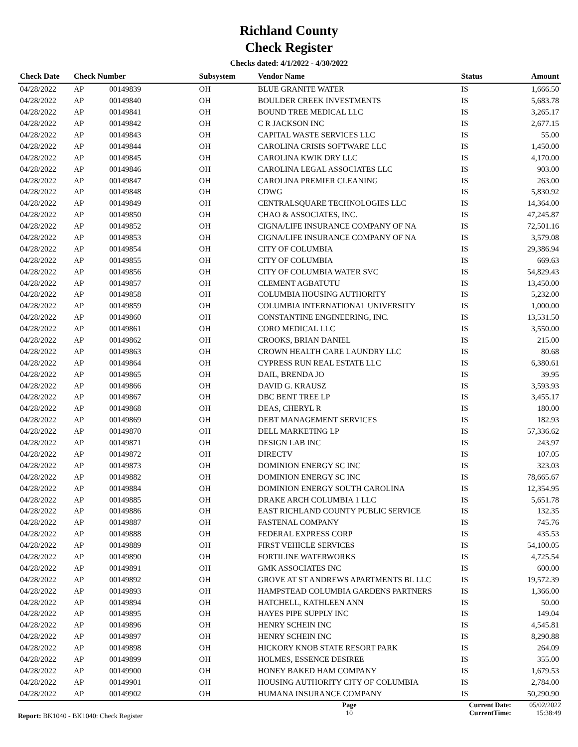Richland County
Check Register
Checks dated: 4/1/2022 - 4/30/2022
| Check Date | Check Number | | Subsystem | Vendor Name | Status | Amount |
| --- | --- | --- | --- | --- | --- | --- |
| 04/28/2022 | AP | 00149839 | OH | BLUE GRANITE WATER | IS | 1,666.50 |
| 04/28/2022 | AP | 00149840 | OH | BOULDER CREEK INVESTMENTS | IS | 5,683.78 |
| 04/28/2022 | AP | 00149841 | OH | BOUND TREE MEDICAL LLC | IS | 3,265.17 |
| 04/28/2022 | AP | 00149842 | OH | C R JACKSON INC | IS | 2,677.15 |
| 04/28/2022 | AP | 00149843 | OH | CAPITAL WASTE SERVICES LLC | IS | 55.00 |
| 04/28/2022 | AP | 00149844 | OH | CAROLINA CRISIS SOFTWARE LLC | IS | 1,450.00 |
| 04/28/2022 | AP | 00149845 | OH | CAROLINA KWIK DRY LLC | IS | 4,170.00 |
| 04/28/2022 | AP | 00149846 | OH | CAROLINA LEGAL ASSOCIATES LLC | IS | 903.00 |
| 04/28/2022 | AP | 00149847 | OH | CAROLINA PREMIER CLEANING | IS | 263.00 |
| 04/28/2022 | AP | 00149848 | OH | CDWG | IS | 5,830.92 |
| 04/28/2022 | AP | 00149849 | OH | CENTRALSQUARE TECHNOLOGIES LLC | IS | 14,364.00 |
| 04/28/2022 | AP | 00149850 | OH | CHAO & ASSOCIATES, INC. | IS | 47,245.87 |
| 04/28/2022 | AP | 00149852 | OH | CIGNA/LIFE INSURANCE COMPANY OF NA | IS | 72,501.16 |
| 04/28/2022 | AP | 00149853 | OH | CIGNA/LIFE INSURANCE COMPANY OF NA | IS | 3,579.08 |
| 04/28/2022 | AP | 00149854 | OH | CITY OF COLUMBIA | IS | 29,386.94 |
| 04/28/2022 | AP | 00149855 | OH | CITY OF COLUMBIA | IS | 669.63 |
| 04/28/2022 | AP | 00149856 | OH | CITY OF COLUMBIA WATER SVC | IS | 54,829.43 |
| 04/28/2022 | AP | 00149857 | OH | CLEMENT AGBATUTU | IS | 13,450.00 |
| 04/28/2022 | AP | 00149858 | OH | COLUMBIA HOUSING AUTHORITY | IS | 5,232.00 |
| 04/28/2022 | AP | 00149859 | OH | COLUMBIA INTERNATIONAL UNIVERSITY | IS | 1,000.00 |
| 04/28/2022 | AP | 00149860 | OH | CONSTANTINE ENGINEERING, INC. | IS | 13,531.50 |
| 04/28/2022 | AP | 00149861 | OH | CORO MEDICAL LLC | IS | 3,550.00 |
| 04/28/2022 | AP | 00149862 | OH | CROOKS, BRIAN DANIEL | IS | 215.00 |
| 04/28/2022 | AP | 00149863 | OH | CROWN HEALTH CARE LAUNDRY LLC | IS | 80.68 |
| 04/28/2022 | AP | 00149864 | OH | CYPRESS RUN REAL ESTATE LLC | IS | 6,380.61 |
| 04/28/2022 | AP | 00149865 | OH | DAIL, BRENDA JO | IS | 39.95 |
| 04/28/2022 | AP | 00149866 | OH | DAVID G. KRAUSZ | IS | 3,593.93 |
| 04/28/2022 | AP | 00149867 | OH | DBC BENT TREE LP | IS | 3,455.17 |
| 04/28/2022 | AP | 00149868 | OH | DEAS, CHERYL R | IS | 180.00 |
| 04/28/2022 | AP | 00149869 | OH | DEBT MANAGEMENT SERVICES | IS | 182.93 |
| 04/28/2022 | AP | 00149870 | OH | DELL MARKETING LP | IS | 57,336.62 |
| 04/28/2022 | AP | 00149871 | OH | DESIGN LAB INC | IS | 243.97 |
| 04/28/2022 | AP | 00149872 | OH | DIRECTV | IS | 107.05 |
| 04/28/2022 | AP | 00149873 | OH | DOMINION ENERGY SC INC | IS | 323.03 |
| 04/28/2022 | AP | 00149882 | OH | DOMINION ENERGY SC INC | IS | 78,665.67 |
| 04/28/2022 | AP | 00149884 | OH | DOMINION ENERGY SOUTH CAROLINA | IS | 12,354.95 |
| 04/28/2022 | AP | 00149885 | OH | DRAKE ARCH COLUMBIA 1 LLC | IS | 5,651.78 |
| 04/28/2022 | AP | 00149886 | OH | EAST RICHLAND COUNTY PUBLIC SERVICE | IS | 132.35 |
| 04/28/2022 | AP | 00149887 | OH | FASTENAL COMPANY | IS | 745.76 |
| 04/28/2022 | AP | 00149888 | OH | FEDERAL EXPRESS CORP | IS | 435.53 |
| 04/28/2022 | AP | 00149889 | OH | FIRST VEHICLE SERVICES | IS | 54,100.05 |
| 04/28/2022 | AP | 00149890 | OH | FORTILINE WATERWORKS | IS | 4,725.54 |
| 04/28/2022 | AP | 00149891 | OH | GMK ASSOCIATES INC | IS | 600.00 |
| 04/28/2022 | AP | 00149892 | OH | GROVE AT ST ANDREWS APARTMENTS BL LLC | IS | 19,572.39 |
| 04/28/2022 | AP | 00149893 | OH | HAMPSTEAD COLUMBIA GARDENS PARTNERS | IS | 1,366.00 |
| 04/28/2022 | AP | 00149894 | OH | HATCHELL, KATHLEEN ANN | IS | 50.00 |
| 04/28/2022 | AP | 00149895 | OH | HAYES PIPE SUPPLY INC | IS | 149.04 |
| 04/28/2022 | AP | 00149896 | OH | HENRY SCHEIN INC | IS | 4,545.81 |
| 04/28/2022 | AP | 00149897 | OH | HENRY SCHEIN INC | IS | 8,290.88 |
| 04/28/2022 | AP | 00149898 | OH | HICKORY KNOB STATE RESORT PARK | IS | 264.09 |
| 04/28/2022 | AP | 00149899 | OH | HOLMES, ESSENCE DESIREE | IS | 355.00 |
| 04/28/2022 | AP | 00149900 | OH | HONEY BAKED HAM COMPANY | IS | 1,679.53 |
| 04/28/2022 | AP | 00149901 | OH | HOUSING AUTHORITY CITY OF COLUMBIA | IS | 2,784.00 |
| 04/28/2022 | AP | 00149902 | OH | HUMANA INSURANCE COMPANY | IS | 50,290.90 |
Report: BK1040 - BK1040: Check Register
Page
10
Current Date:
CurrentTime:
05/02/2022
15:38:49